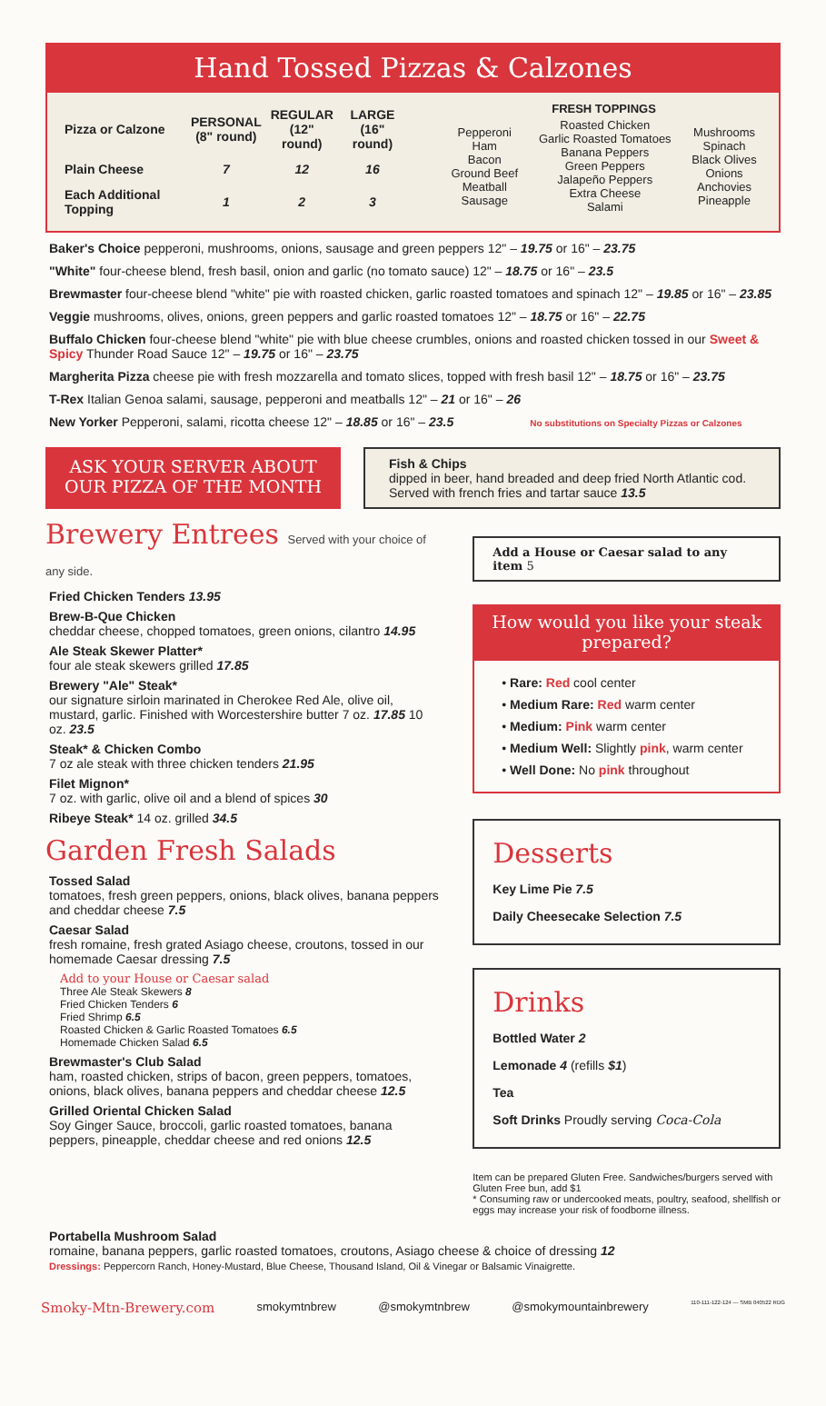Hand Tossed Pizzas & Calzones
| Pizza or Calzone | PERSONAL (8" round) | REGULAR (12" round) | LARGE (16" round) |
| --- | --- | --- | --- |
| Plain Cheese | 7 | 12 | 16 |
| Each Additional Topping | 1 | 2 | 3 |
FRESH TOPPINGS
| Pepperoni Ham Bacon Ground Beef Meatball Sausage | Roasted Chicken Garlic Roasted Tomatoes Banana Peppers Green Peppers Jalapeño Peppers Extra Cheese Salami | Mushrooms Spinach Black Olives Onions Anchovies Pineapple |
Baker's Choice pepperoni, mushrooms, onions, sausage and green peppers 12" – 19.75 or 16" – 23.75
"White" four-cheese blend, fresh basil, onion and garlic (no tomato sauce) 12" – 18.75 or 16" – 23.5
Brewmaster four-cheese blend "white" pie with roasted chicken, garlic roasted tomatoes and spinach 12" – 19.85 or 16" – 23.85
Veggie mushrooms, olives, onions, green peppers and garlic roasted tomatoes 12" – 18.75 or 16" – 22.75
Buffalo Chicken four-cheese blend "white" pie with blue cheese crumbles, onions and roasted chicken tossed in our Sweet & Spicy Thunder Road Sauce 12" – 19.75 or 16" – 23.75
Margherita Pizza cheese pie with fresh mozzarella and tomato slices, topped with fresh basil 12" – 18.75 or 16" – 23.75
T-Rex Italian Genoa salami, sausage, pepperoni and meatballs 12" – 21 or 16" – 26
New Yorker Pepperoni, salami, ricotta cheese 12" – 18.85 or 16" – 23.5 No substitutions on Specialty Pizzas or Calzones
ASK YOUR SERVER ABOUT OUR PIZZA OF THE MONTH
Fish & Chips
dipped in beer, hand breaded and deep fried North Atlantic cod. Served with french fries and tartar sauce 13.5
Brewery Entrees Served with your choice of any side.
Fried Chicken Tenders 13.95
Brew-B-Que Chicken
cheddar cheese, chopped tomatoes, green onions, cilantro 14.95
Ale Steak Skewer Platter*
four ale steak skewers grilled 17.85
Brewery "Ale" Steak*
our signature sirloin marinated in Cherokee Red Ale, olive oil, mustard, garlic. Finished with Worcestershire butter 7 oz. 17.85 10 oz. 23.5
Steak* & Chicken Combo
7 oz ale steak with three chicken tenders 21.95
Filet Mignon*
7 oz. with garlic, olive oil and a blend of spices 30
Ribeye Steak* 14 oz. grilled 34.5
Garden Fresh Salads
Tossed Salad
tomatoes, fresh green peppers, onions, black olives, banana peppers and cheddar cheese 7.5
Caesar Salad
fresh romaine, fresh grated Asiago cheese, croutons, tossed in our homemade Caesar dressing 7.5
Add to your House or Caesar salad
Three Ale Steak Skewers 8
Fried Chicken Tenders 6
Fried Shrimp 6.5
Roasted Chicken & Garlic Roasted Tomatoes 6.5
Homemade Chicken Salad 6.5
Brewmaster's Club Salad
ham, roasted chicken, strips of bacon, green peppers, tomatoes, onions, black olives, banana peppers and cheddar cheese 12.5
Grilled Oriental Chicken Salad
Soy Ginger Sauce, broccoli, garlic roasted tomatoes, banana peppers, pineapple, cheddar cheese and red onions 12.5
Add a House or Caesar salad to any item 5
How would you like your steak prepared?
• Rare: Red cool center
• Medium Rare: Red warm center
• Medium: Pink warm center
• Medium Well: Slightly pink, warm center
• Well Done: No pink throughout
Desserts
Key Lime Pie 7.5
Daily Cheesecake Selection 7.5
Drinks
Bottled Water 2
Lemonade 4 (refills $1)
Tea
Soft Drinks Proudly serving Coca-Cola
Item can be prepared Gluten Free. Sandwiches/burgers served with Gluten Free bun, add $1
* Consuming raw or undercooked meats, poultry, seafood, shellfish or eggs may increase your risk of foodborne illness.
Portabella Mushroom Salad
romaine, banana peppers, garlic roasted tomatoes, croutons, Asiago cheese & choice of dressing 12
Dressings: Peppercorn Ranch, Honey-Mustard, Blue Cheese, Thousand Island, Oil & Vinegar or Balsamic Vinaigrette.
Smoky-Mtn-Brewery.com smokymtnbrew @smokymtnbrew @smokymountainbrewery 110-111-122-124 — SMB 040522 RDG